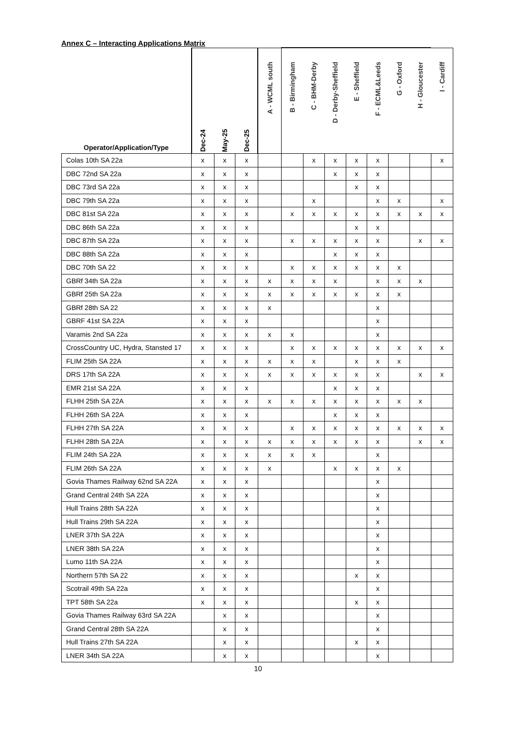Annex C – Interacting Applications Matrix
| Operator/Application/Type | Dec-24 | May-25 | Dec-25 | A - WCML south | B - Birmingham | C - BHM-Derby | D - Derby-Sheffield | E - Sheffield | F - ECML&Leeds | G - Oxford | H - Gloucester | I - Cardiff |
| --- | --- | --- | --- | --- | --- | --- | --- | --- | --- | --- | --- | --- |
| Colas 10th SA 22a | x | x | x | | | x | x | x | x | | | x |
| DBC 72nd SA 22a | x | x | x | | | | x | x | x | | | |
| DBC 73rd SA 22a | x | x | x | | | | | x | x | | | |
| DBC 79th SA 22a | x | x | x | | | x | | | x | x | | x |
| DBC 81st SA 22a | x | x | x | | x | x | x | x | x | x | x | x |
| DBC 86th SA 22a | x | x | x | | | | | x | x | | | |
| DBC 87th SA 22a | x | x | x | | x | x | x | x | x | | x | x |
| DBC 88th SA 22a | x | x | x | | | | x | x | x | | | |
| DBC 70th SA 22 | x | x | x | | x | x | x | x | x | x | | |
| GBRf 34th SA 22a | x | x | x | x | x | x | x | | x | x | x | |
| GBRf 25th SA 22a | x | x | x | x | x | x | x | x | x | x | | |
| GBRf 28th SA 22 | x | x | x | x | | | | | x | | | |
| GBRF 41st SA 22A | x | x | x | | | | | | x | | | |
| Varamis 2nd SA 22a | x | x | x | x | x | | | | x | | | |
| CrossCountry UC, Hydra, Stansted 17 | x | x | x | | x | x | x | x | x | x | x | x |
| FLIM 25th SA 22A | x | x | x | x | x | x | | x | x | x | | |
| DRS 17th SA 22A | x | x | x | x | x | x | x | x | x | | x | x |
| EMR 21st SA 22A | x | x | x | | | | x | x | x | | | |
| FLHH 25th SA 22A | x | x | x | x | x | x | x | x | x | x | x | |
| FLHH 26th SA 22A | x | x | x | | | | x | x | x | | | |
| FLHH 27th SA 22A | x | x | x | | x | x | x | x | x | x | x | x |
| FLHH 28th SA 22A | x | x | x | x | x | x | x | x | x | | x | x |
| FLIM 24th SA 22A | x | x | x | x | x | x | | | x | | | |
| FLIM 26th SA 22A | x | x | x | x | | | x | x | x | x | | |
| Govia Thames Railway 62nd SA 22A | x | x | x | | | | | | x | | | |
| Grand Central 24th SA 22A | x | x | x | | | | | | x | | | |
| Hull Trains 28th SA 22A | x | x | x | | | | | | x | | | |
| Hull Trains 29th SA 22A | x | x | x | | | | | | x | | | |
| LNER 37th SA 22A | x | x | x | | | | | | x | | | |
| LNER 38th SA 22A | x | x | x | | | | | | x | | | |
| Lumo 11th SA 22A | x | x | x | | | | | | x | | | |
| Northern 57th SA 22 | x | x | x | | | | | x | x | | | |
| Scotrail 49th SA 22a | x | x | x | | | | | | x | | | |
| TPT 58th SA 22a | x | x | x | | | | | x | x | | | |
| Govia Thames Railway 63rd SA 22A | | x | x | | | | | | x | | | |
| Grand Central 28th SA 22A | | x | x | | | | | | x | | | |
| Hull Trains 27th SA 22A | | x | x | | | | | x | x | | | |
| LNER 34th SA 22A | | x | x | | | | | | x | | | |
10